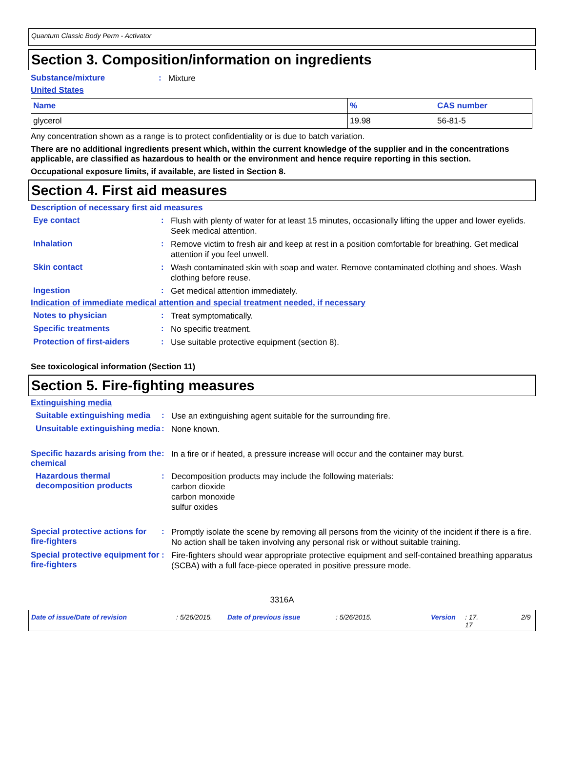Quantum Classic Body Perm - Activator
Section 3. Composition/information on ingredients
Substance/mixture: Mixture
United States
| Name | % | CAS number |
| --- | --- | --- |
| glycerol | 19.98 | 56-81-5 |
Any concentration shown as a range is to protect confidentiality or is due to batch variation.
There are no additional ingredients present which, within the current knowledge of the supplier and in the concentrations applicable, are classified as hazardous to health or the environment and hence require reporting in this section.
Occupational exposure limits, if available, are listed in Section 8.
Section 4. First aid measures
Description of necessary first aid measures
Eye contact: Flush with plenty of water for at least 15 minutes, occasionally lifting the upper and lower eyelids. Seek medical attention.
Inhalation: Remove victim to fresh air and keep at rest in a position comfortable for breathing. Get medical attention if you feel unwell.
Skin contact: Wash contaminated skin with soap and water. Remove contaminated clothing and shoes. Wash clothing before reuse.
Ingestion: Get medical attention immediately.
Indication of immediate medical attention and special treatment needed, if necessary
Notes to physician: Treat symptomatically.
Specific treatments: No specific treatment.
Protection of first-aiders: Use suitable protective equipment (section 8).
See toxicological information (Section 11)
Section 5. Fire-fighting measures
Extinguishing media
Suitable extinguishing media: Use an extinguishing agent suitable for the surrounding fire.
Unsuitable extinguishing media: None known.
Specific hazards arising from the chemical: In a fire or if heated, a pressure increase will occur and the container may burst.
Hazardous thermal decomposition products: Decomposition products may include the following materials:
carbon dioxide
carbon monoxide
sulfur oxides
Special protective actions for fire-fighters: Promptly isolate the scene by removing all persons from the vicinity of the incident if there is a fire. No action shall be taken involving any personal risk or without suitable training.
Special protective equipment for fire-fighters: Fire-fighters should wear appropriate protective equipment and self-contained breathing apparatus (SCBA) with a full face-piece operated in positive pressure mode.
3316A
Date of issue/Date of revision: 5/26/2015. Date of previous issue: 5/26/2015. Version: 17.
17 2/9